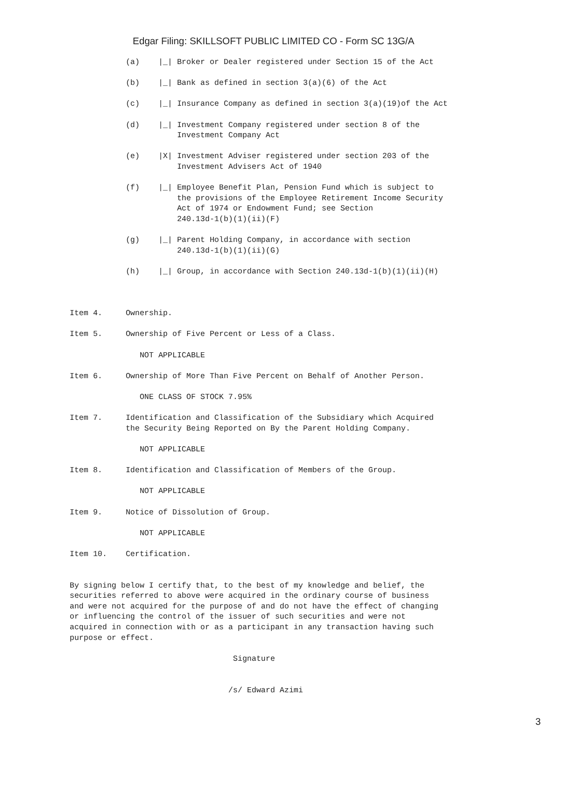Edgar Filing: SKILLSOFT PUBLIC LIMITED CO - Form SC 13G/A
            (a)    |_| Broker or Dealer registered under Section 15 of the Act

            (b)    |_| Bank as defined in section 3(a)(6) of the Act

            (c)    |_| Insurance Company as defined in section 3(a)(19)of the Act

            (d)    |_| Investment Company registered under section 8 of the
                       Investment Company Act

            (e)    |X| Investment Adviser registered under section 203 of the
                       Investment Advisers Act of 1940

            (f)    |_| Employee Benefit Plan, Pension Fund which is subject to
                       the provisions of the Employee Retirement Income Security
                       Act of 1974 or Endowment Fund; see Section
                       240.13d-1(b)(1)(ii)(F)

            (g)    |_| Parent Holding Company, in accordance with section
                       240.13d-1(b)(1)(ii)(G)

            (h)    |_| Group, in accordance with Section 240.13d-1(b)(1)(ii)(H)



Item 4.     Ownership.

Item 5.     Ownership of Five Percent or Less of a Class.

               NOT APPLICABLE

Item 6.     Ownership of More Than Five Percent on Behalf of Another Person.

               ONE CLASS OF STOCK 7.95%

Item 7.     Identification and Classification of the Subsidiary which Acquired
            the Security Being Reported on By the Parent Holding Company.

               NOT APPLICABLE

Item 8.     Identification and Classification of Members of the Group.

               NOT APPLICABLE

Item 9.     Notice of Dissolution of Group.

               NOT APPLICABLE

Item 10.    Certification.


By signing below I certify that, to the best of my knowledge and belief, the
securities referred to above were acquired in the ordinary course of business
and were not acquired for the purpose of and do not have the effect of changing
or influencing the control of the issuer of such securities and were not
acquired in connection with or as a participant in any transaction having such
purpose or effect.

                                   Signature


                                  /s/ Edward Azimi
3